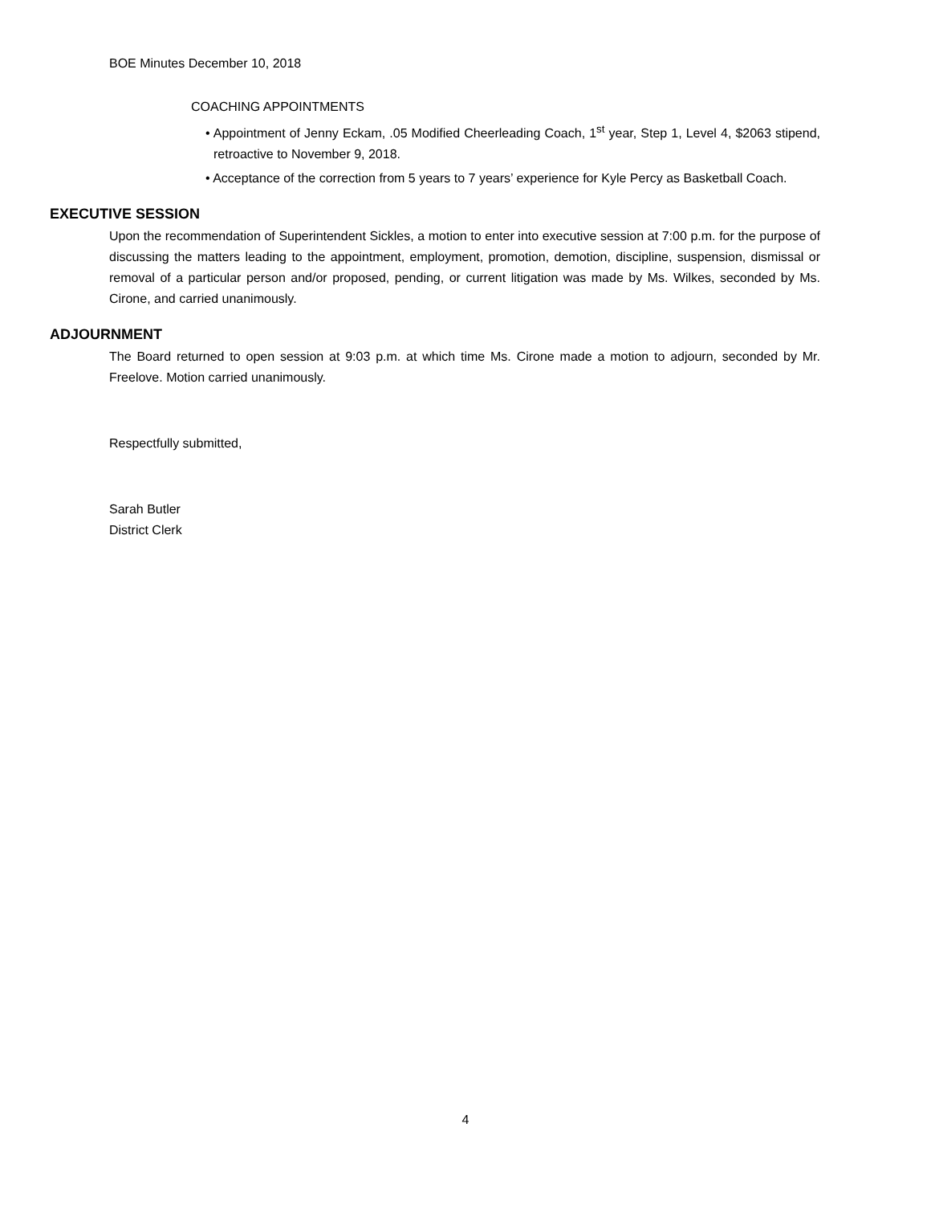BOE Minutes December 10, 2018
COACHING APPOINTMENTS
• Appointment of Jenny Eckam, .05 Modified Cheerleading Coach, 1<sup>st</sup> year, Step 1, Level 4, $2063 stipend, retroactive to November 9, 2018.
• Acceptance of the correction from 5 years to 7 years’ experience for Kyle Percy as Basketball Coach.
EXECUTIVE SESSION
Upon the recommendation of Superintendent Sickles, a motion to enter into executive session at 7:00 p.m. for the purpose of discussing the matters leading to the appointment, employment, promotion, demotion, discipline, suspension, dismissal or removal of a particular person and/or proposed, pending, or current litigation was made by Ms. Wilkes, seconded by Ms. Cirone, and carried unanimously.
ADJOURNMENT
The Board returned to open session at 9:03 p.m. at which time Ms. Cirone made a motion to adjourn, seconded by Mr. Freelove. Motion carried unanimously.
Respectfully submitted,
Sarah Butler
District Clerk
4